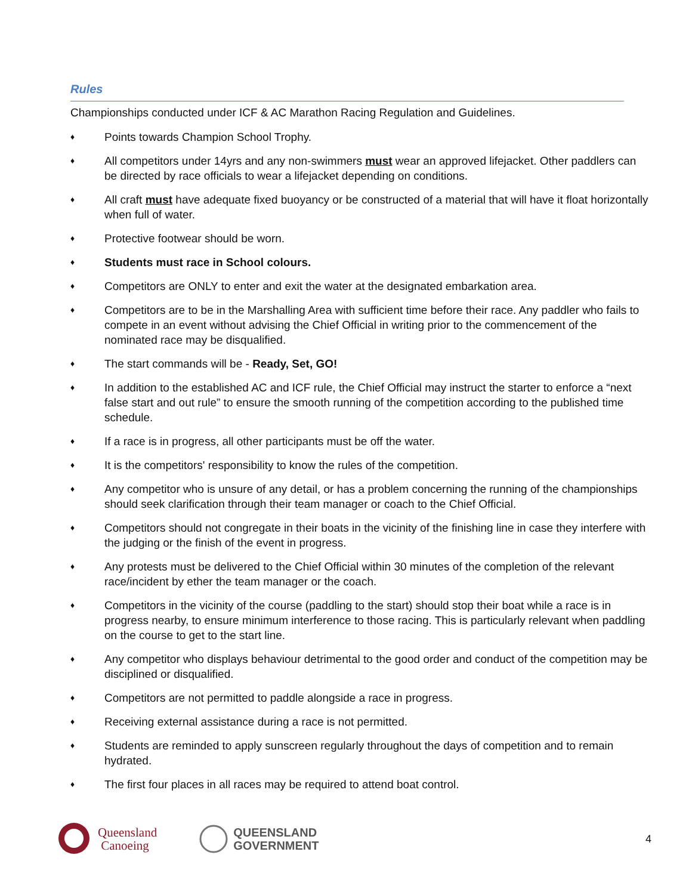Rules
Championships conducted under ICF & AC Marathon Racing Regulation and Guidelines.
♦ Points towards Champion School Trophy.
♦ All competitors under 14yrs and any non-swimmers must wear an approved lifejacket. Other paddlers can be directed by race officials to wear a lifejacket depending on conditions.
♦ All craft must have adequate fixed buoyancy or be constructed of a material that will have it float horizontally when full of water.
♦ Protective footwear should be worn.
♦ Students must race in School colours.
♦ Competitors are ONLY to enter and exit the water at the designated embarkation area.
♦ Competitors are to be in the Marshalling Area with sufficient time before their race. Any paddler who fails to compete in an event without advising the Chief Official in writing prior to the commencement of the nominated race may be disqualified.
♦ The start commands will be - Ready, Set, GO!
♦ In addition to the established AC and ICF rule, the Chief Official may instruct the starter to enforce a “next false start and out rule” to ensure the smooth running of the competition according to the published time schedule.
♦ If a race is in progress, all other participants must be off the water.
♦ It is the competitors' responsibility to know the rules of the competition.
♦ Any competitor who is unsure of any detail, or has a problem concerning the running of the championships should seek clarification through their team manager or coach to the Chief Official.
♦ Competitors should not congregate in their boats in the vicinity of the finishing line in case they interfere with the judging or the finish of the event in progress.
♦ Any protests must be delivered to the Chief Official within 30 minutes of the completion of the relevant race/incident by ether the team manager or the coach.
♦ Competitors in the vicinity of the course (paddling to the start) should stop their boat while a race is in progress nearby, to ensure minimum interference to those racing. This is particularly relevant when paddling on the course to get to the start line.
♦ Any competitor who displays behaviour detrimental to the good order and conduct of the competition may be disciplined or disqualified.
♦ Competitors are not permitted to paddle alongside a race in progress.
♦ Receiving external assistance during a race is not permitted.
♦ Students are reminded to apply sunscreen regularly throughout the days of competition and to remain hydrated.
♦ The first four places in all races may be required to attend boat control.
Queensland
Canoeing
QUEENSLAND
GOVERNMENT
4